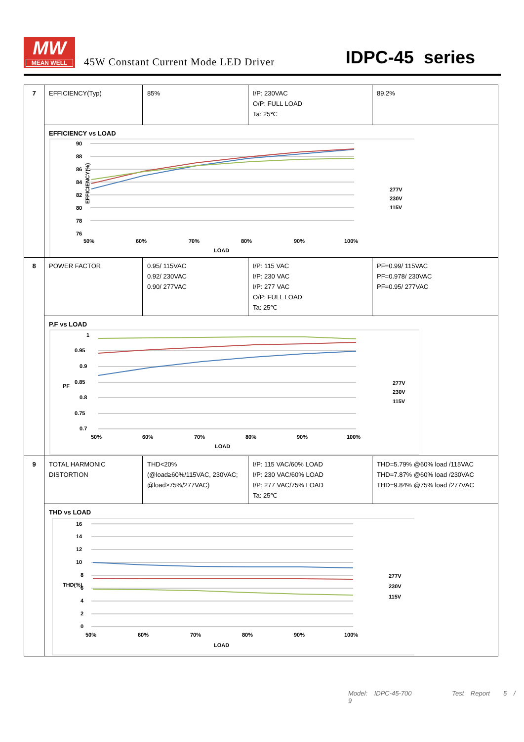MW
MEAN WELL
45W Constant Current Mode LED Driver
IDPC-45 series
| 7 | EFFICIENCY(Typ) | 85% | I/P: 230VAC O/P: FULL LOAD Ta: 25℃ | 89.2% |
| | EFFICIENCY vs LOAD EFFICIENCY(%) 90 88 86 84 82 80 78 76 50% 60% 70% 80% 90% 100% LOAD 277V 230V 115V | | | |
| 8 | POWER FACTOR | 0.95/ 115VAC 0.92/ 230VAC 0.90/ 277VAC | I/P: 115 VAC I/P: 230 VAC I/P: 277 VAC O/P: FULL LOAD Ta: 25℃ | PF=0.99/ 115VAC PF=0.978/ 230VAC PF=0.95/ 277VAC |
| | P.F vs LOAD PF 1 0.95 0.9 0.85 0.8 0.75 0.7 50% 60% 70% 80% 90% 100% LOAD 277V 230V 115V | | | |
| 9 | TOTAL HARMONIC DISTORTION | THD<20% (@load≥60%/115VAC, 230VAC; @load≥75%/277VAC) | I/P: 115 VAC/60% LOAD I/P: 230 VAC/60% LOAD I/P: 277 VAC/75% LOAD Ta: 25℃ | THD=5.79% @60% load /115VAC THD=7.87% @60% load /230VAC THD=9.84% @75% load /277VAC |
| | THD vs LOAD THD(%) 16 14 12 10 8 6 4 2 0 50% 60% 70% 80% 90% 100% LOAD 277V 230V 115V | | | |
Model: IDPC-45-700 Test Report 5 / 9